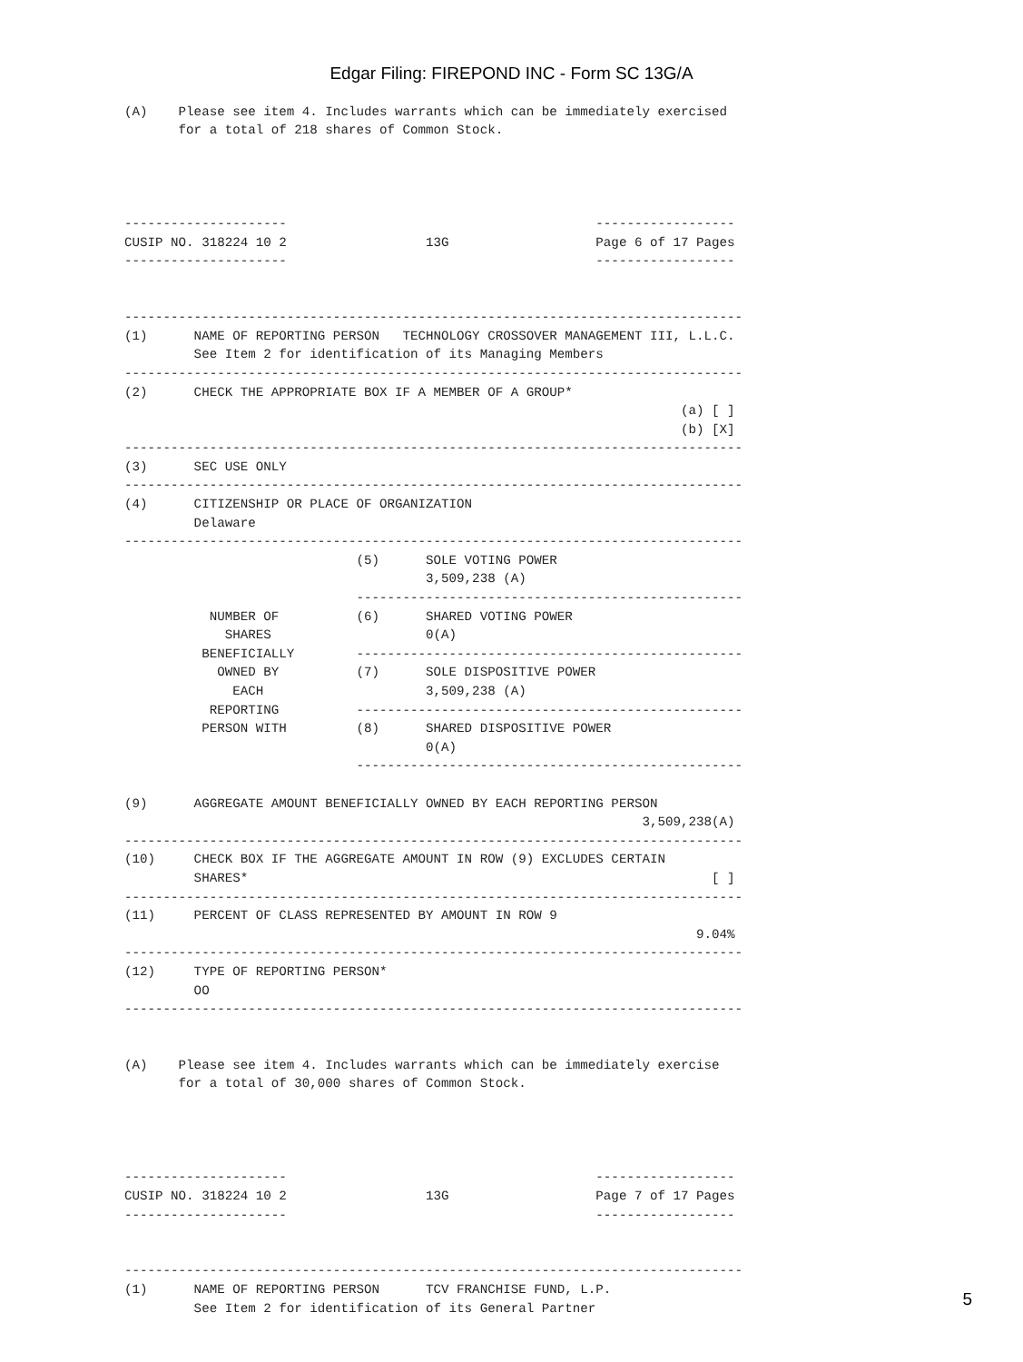Edgar Filing: FIREPOND INC - Form SC 13G/A
(A)    Please see item 4. Includes warrants which can be immediately exercised
       for a total of 218 shares of Common Stock.




---------------------                                        ------------------
CUSIP NO. 318224 10 2                  13G                   Page 6 of 17 Pages
---------------------                                        ------------------


--------------------------------------------------------------------------------
(1)      NAME OF REPORTING PERSON   TECHNOLOGY CROSSOVER MANAGEMENT III, L.L.C.
         See Item 2 for identification of its Managing Members
--------------------------------------------------------------------------------
(2)      CHECK THE APPROPRIATE BOX IF A MEMBER OF A GROUP*
                                                                        (a) [ ]
                                                                        (b) [X]
--------------------------------------------------------------------------------
(3)      SEC USE ONLY
--------------------------------------------------------------------------------
(4)      CITIZENSHIP OR PLACE OF ORGANIZATION
         Delaware
--------------------------------------------------------------------------------
                              (5)      SOLE VOTING POWER
                                       3,509,238 (A)
                              --------------------------------------------------
           NUMBER OF          (6)      SHARED VOTING POWER
             SHARES                    0(A)
          BENEFICIALLY        --------------------------------------------------
            OWNED BY          (7)      SOLE DISPOSITIVE POWER
              EACH                     3,509,238 (A)
           REPORTING          --------------------------------------------------
          PERSON WITH         (8)      SHARED DISPOSITIVE POWER
                                       0(A)
                              --------------------------------------------------

(9)      AGGREGATE AMOUNT BENEFICIALLY OWNED BY EACH REPORTING PERSON
                                                                   3,509,238(A)
--------------------------------------------------------------------------------
(10)     CHECK BOX IF THE AGGREGATE AMOUNT IN ROW (9) EXCLUDES CERTAIN
         SHARES*                                                            [ ]
--------------------------------------------------------------------------------
(11)     PERCENT OF CLASS REPRESENTED BY AMOUNT IN ROW 9
                                                                          9.04%
--------------------------------------------------------------------------------
(12)     TYPE OF REPORTING PERSON*
         OO
--------------------------------------------------------------------------------


(A)    Please see item 4. Includes warrants which can be immediately exercise
       for a total of 30,000 shares of Common Stock.




---------------------                                        ------------------
CUSIP NO. 318224 10 2                  13G                   Page 7 of 17 Pages
---------------------                                        ------------------


--------------------------------------------------------------------------------
(1)      NAME OF REPORTING PERSON      TCV FRANCHISE FUND, L.P.
         See Item 2 for identification of its General Partner
5